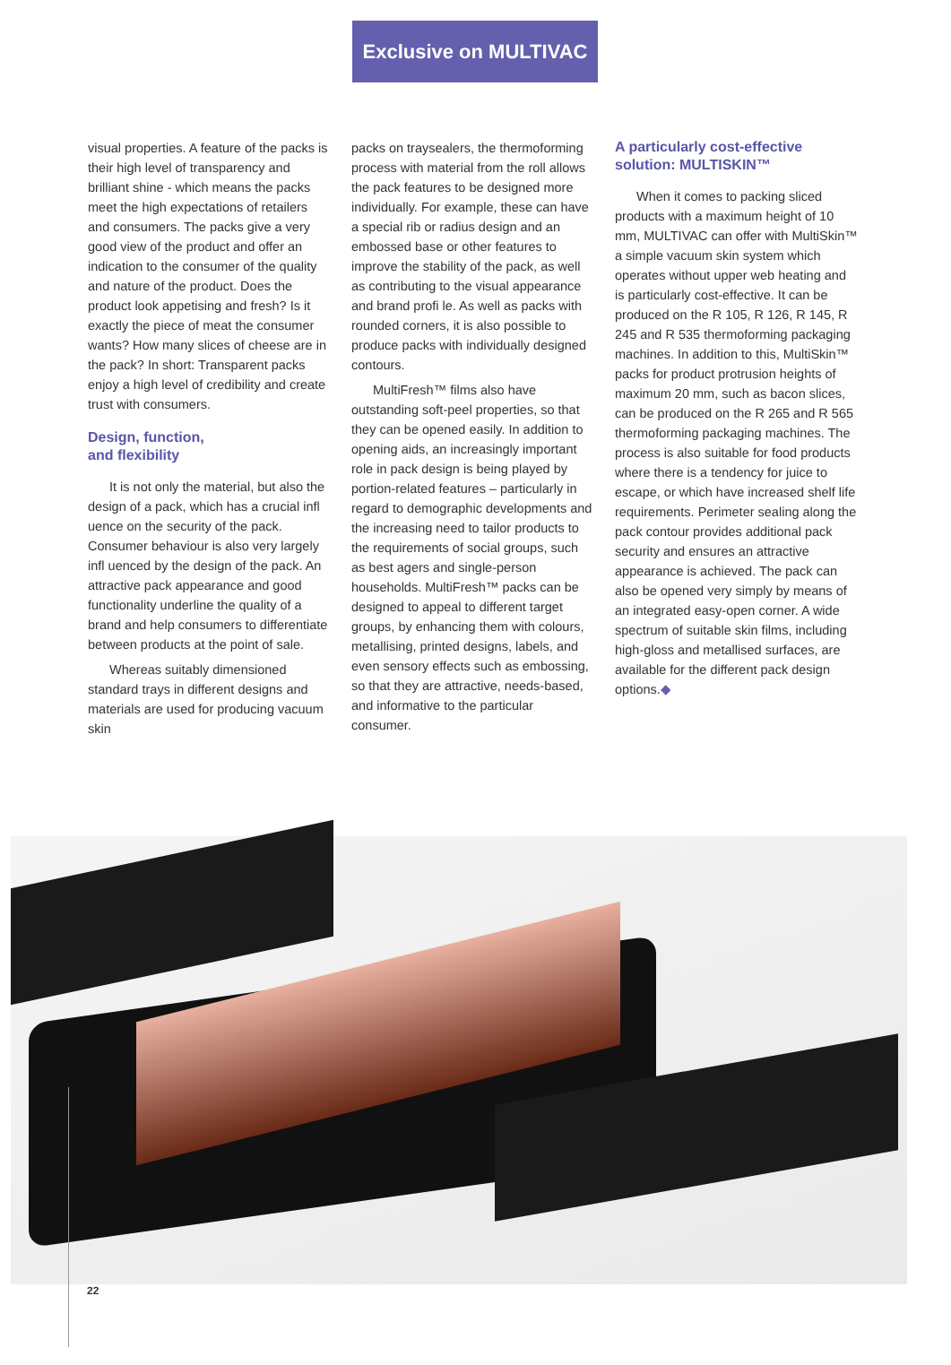Exclusive on MULTIVAC
visual properties. A feature of the packs is their high level of transparency and brilliant shine - which means the packs meet the high expectations of retailers and consumers. The packs give a very good view of the product and offer an indication to the consumer of the quality and nature of the product. Does the product look appetising and fresh? Is it exactly the piece of meat the consumer wants? How many slices of cheese are in the pack? In short: Transparent packs enjoy a high level of credibility and create trust with consumers.
Design, function,
and flexibility
It is not only the material, but also the design of a pack, which has a crucial infl uence on the security of the pack. Consumer behaviour is also very largely infl uenced by the design of the pack. An attractive pack appearance and good functionality underline the quality of a brand and help consumers to differentiate between products at the point of sale.
Whereas suitably dimensioned standard trays in different designs and materials are used for producing vacuum skin
packs on traysealers, the thermoforming process with material from the roll allows the pack features to be designed more individually. For example, these can have a special rib or radius design and an embossed base or other features to improve the stability of the pack, as well as contributing to the visual appearance and brand profi le. As well as packs with rounded corners, it is also possible to produce packs with individually designed contours.
MultiFresh™ films also have outstanding soft-peel properties, so that they can be opened easily. In addition to opening aids, an increasingly important role in pack design is being played by portion-related features – particularly in regard to demographic developments and the increasing need to tailor products to the requirements of social groups, such as best agers and single-person households. MultiFresh™ packs can be designed to appeal to different target groups, by enhancing them with colours, metallising, printed designs, labels, and even sensory effects such as embossing, so that they are attractive, needs-based, and informative to the particular consumer.
A particularly cost-effective solution: MULTISKIN™
When it comes to packing sliced products with a maximum height of 10 mm, MULTIVAC can offer with MultiSkin™ a simple vacuum skin system which operates without upper web heating and is particularly cost-effective. It can be produced on the R 105, R 126, R 145, R 245 and R 535 thermoforming packaging machines. In addition to this, MultiSkin™ packs for product protrusion heights of maximum 20 mm, such as bacon slices, can be produced on the R 265 and R 565 thermoforming packaging machines. The process is also suitable for food products where there is a tendency for juice to escape, or which have increased shelf life requirements. Perimeter sealing along the pack contour provides additional pack security and ensures an attractive appearance is achieved. The pack can also be opened very simply by means of an integrated easy-open corner. A wide spectrum of suitable skin films, including high-gloss and metallised surfaces, are available for the different pack design options.◆
22